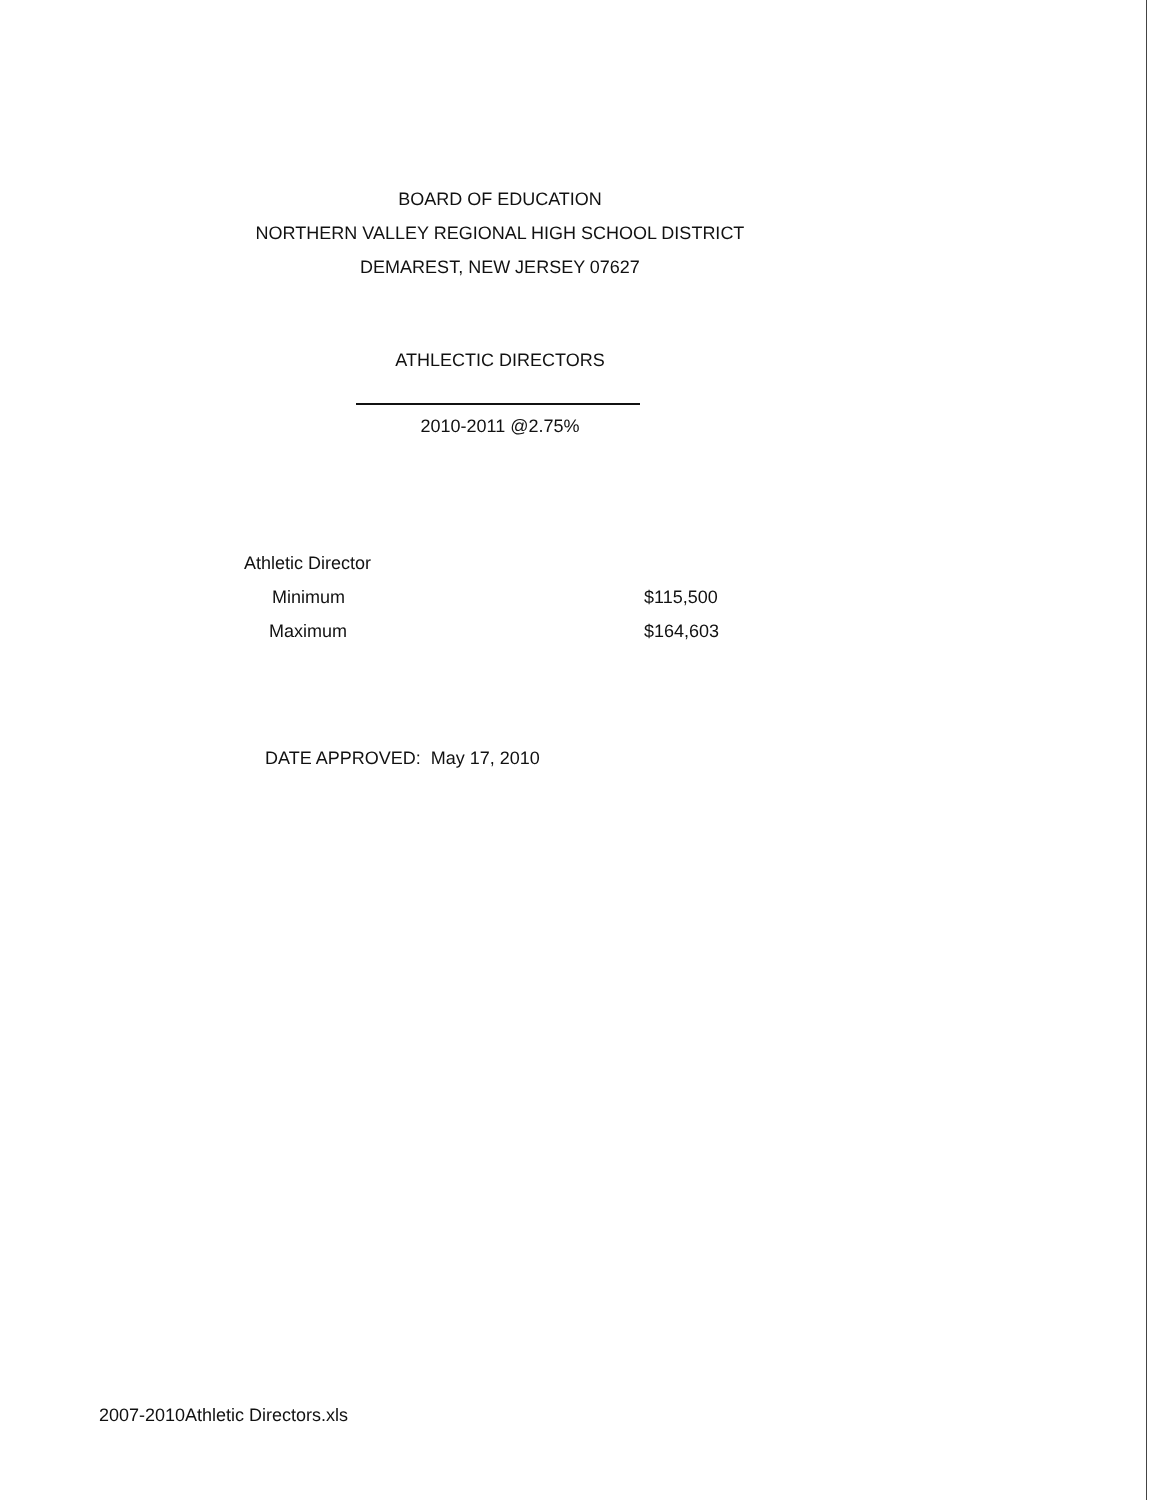BOARD OF EDUCATION
NORTHERN VALLEY REGIONAL HIGH SCHOOL DISTRICT
DEMAREST, NEW JERSEY 07627
ATHLECTIC DIRECTORS
2010-2011 @2.75%
| Athletic Director | |
| Minimum | $115,500 |
| Maximum | $164,603 |
DATE APPROVED: May 17, 2010
2007-2010Athletic Directors.xls